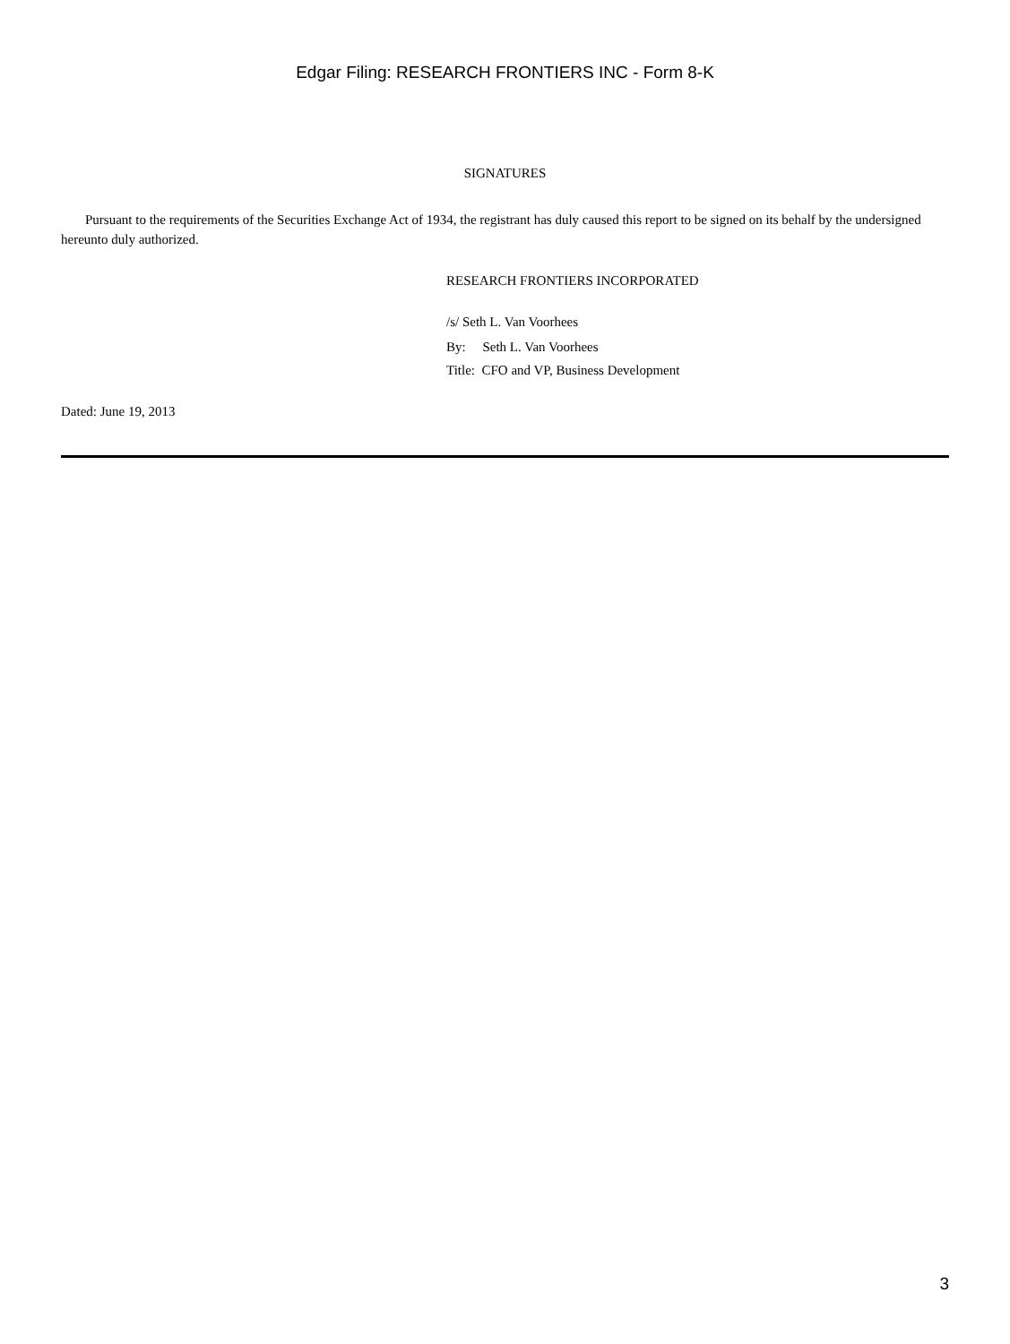Edgar Filing: RESEARCH FRONTIERS INC - Form 8-K
SIGNATURES
Pursuant to the requirements of the Securities Exchange Act of 1934, the registrant has duly caused this report to be signed on its behalf by the undersigned hereunto duly authorized.
RESEARCH FRONTIERS INCORPORATED
/s/ Seth L. Van Voorhees
By: Seth L. Van Voorhees
Title: CFO and VP, Business Development
Dated: June 19, 2013
3